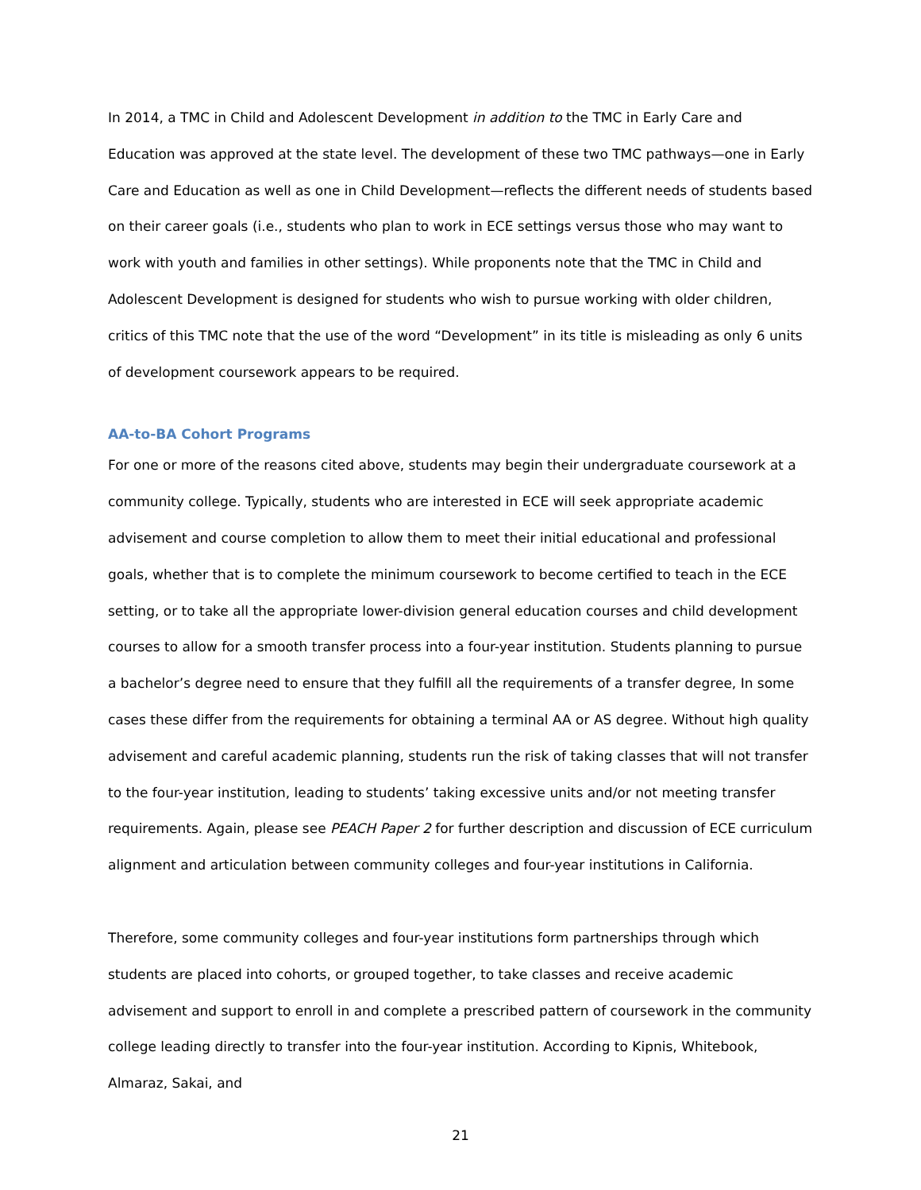In 2014, a TMC in Child and Adolescent Development in addition to the TMC in Early Care and Education was approved at the state level. The development of these two TMC pathways—one in Early Care and Education as well as one in Child Development—reflects the different needs of students based on their career goals (i.e., students who plan to work in ECE settings versus those who may want to work with youth and families in other settings). While proponents note that the TMC in Child and Adolescent Development is designed for students who wish to pursue working with older children, critics of this TMC note that the use of the word “Development” in its title is misleading as only 6 units of development coursework appears to be required.
AA-to-BA Cohort Programs
For one or more of the reasons cited above, students may begin their undergraduate coursework at a community college. Typically, students who are interested in ECE will seek appropriate academic advisement and course completion to allow them to meet their initial educational and professional goals, whether that is to complete the minimum coursework to become certified to teach in the ECE setting, or to take all the appropriate lower-division general education courses and child development courses to allow for a smooth transfer process into a four-year institution. Students planning to pursue a bachelor’s degree need to ensure that they fulfill all the requirements of a transfer degree, In some cases these differ from the requirements for obtaining a terminal AA or AS degree. Without high quality advisement and careful academic planning, students run the risk of taking classes that will not transfer to the four-year institution, leading to students’ taking excessive units and/or not meeting transfer requirements. Again, please see PEACH Paper 2 for further description and discussion of ECE curriculum alignment and articulation between community colleges and four-year institutions in California.
Therefore, some community colleges and four-year institutions form partnerships through which students are placed into cohorts, or grouped together, to take classes and receive academic advisement and support to enroll in and complete a prescribed pattern of coursework in the community college leading directly to transfer into the four-year institution. According to Kipnis, Whitebook, Almaraz, Sakai, and
21